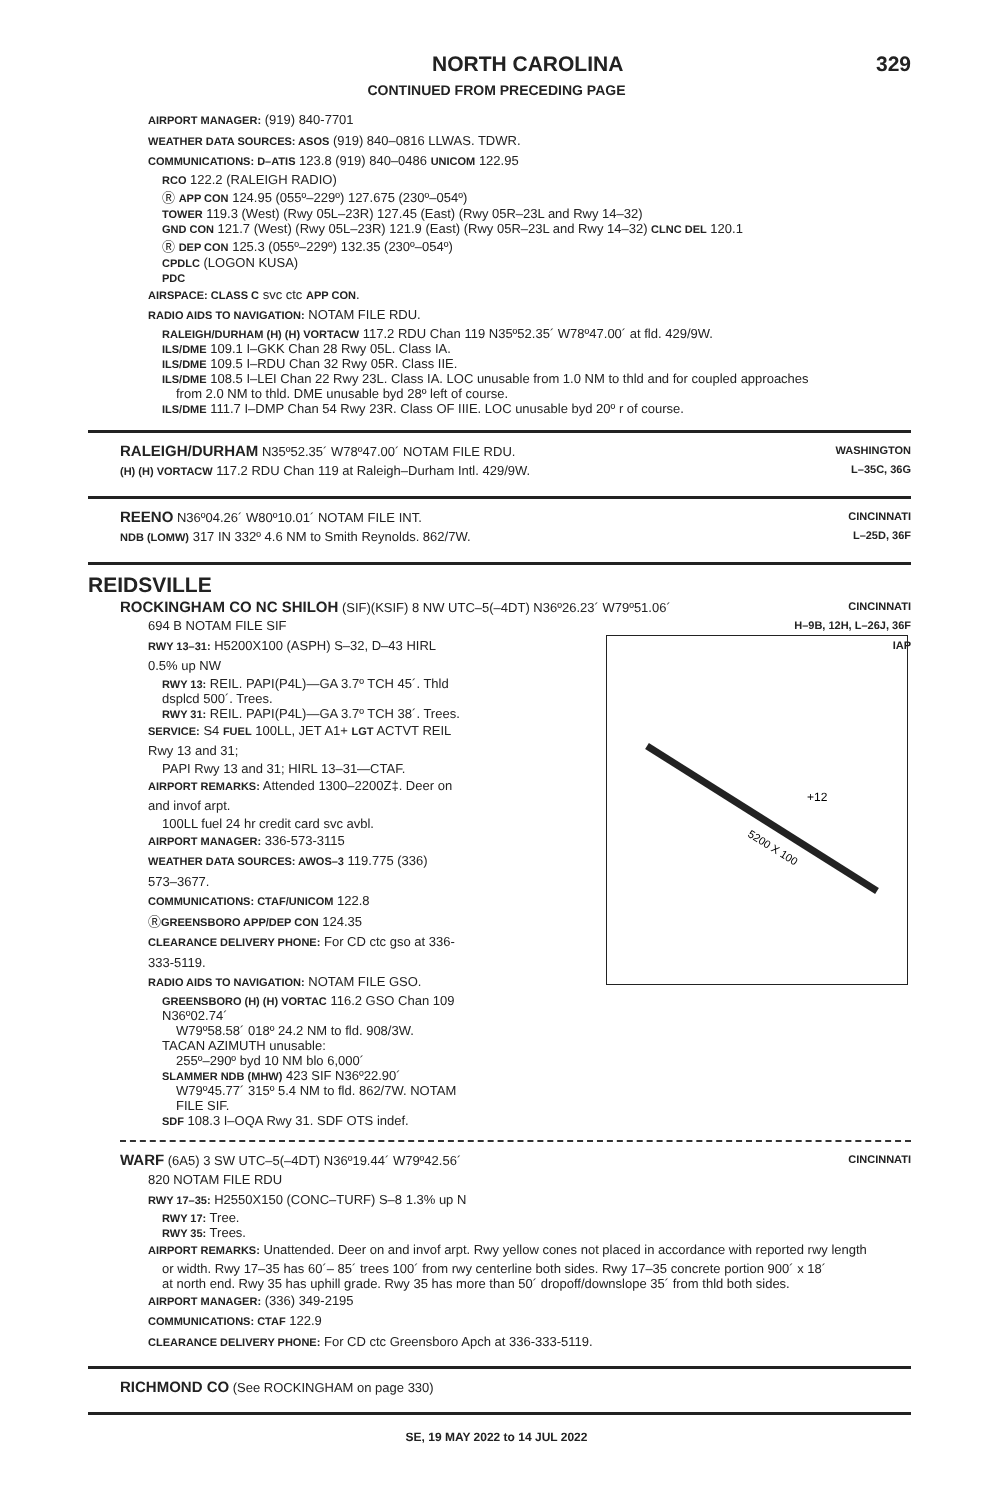NORTH CAROLINA 329
CONTINUED FROM PRECEDING PAGE
AIRPORT MANAGER: (919) 840-7701
WEATHER DATA SOURCES: ASOS (919) 840–0816 LLWAS. TDWR.
COMMUNICATIONS: D–ATIS 123.8 (919) 840–0486 UNICOM 122.95
RCO 122.2 (RALEIGH RADIO)
Ⓡ APP CON 124.95 (055º–229º) 127.675 (230º–054º)
TOWER 119.3 (West) (Rwy 05L–23R) 127.45 (East) (Rwy 05R–23L and Rwy 14–32)
GND CON 121.7 (West) (Rwy 05L–23R) 121.9 (East) (Rwy 05R–23L and Rwy 14–32) CLNC DEL 120.1
Ⓡ DEP CON 125.3 (055º–229º) 132.35 (230º–054º)
CPDLC (LOGON KUSA)
PDC
AIRSPACE: CLASS C svc ctc APP CON.
RADIO AIDS TO NAVIGATION: NOTAM FILE RDU.
RALEIGH/DURHAM (H) (H) VORTACW 117.2 RDU Chan 119 N35º52.35´ W78º47.00´ at fld. 429/9W.
ILS/DME 109.1 I–GKK Chan 28 Rwy 05L. Class IA.
ILS/DME 109.5 I–RDU Chan 32 Rwy 05R. Class IIE.
ILS/DME 108.5 I–LEI Chan 22 Rwy 23L. Class IA. LOC unusable from 1.0 NM to thld and for coupled approaches
from 2.0 NM to thld. DME unusable byd 28º left of course.
ILS/DME 111.7 I–DMP Chan 54 Rwy 23R. Class OF IIIE. LOC unusable byd 20º r of course.
RALEIGH/DURHAM N35º52.35´ W78º47.00´ NOTAM FILE RDU.
(H) (H) VORTACW 117.2 RDU Chan 119 at Raleigh–Durham Intl. 429/9W.
WASHINGTON
L–35C, 36G
REENO N36º04.26´ W80º10.01´ NOTAM FILE INT.
NDB (LOMW) 317 IN 332º 4.6 NM to Smith Reynolds. 862/7W.
CINCINNATI
L–25D, 36F
REIDSVILLE
ROCKINGHAM CO NC SHILOH (SIF)(KSIF) 8 NW UTC–5(–4DT) N36º26.23´ W79º51.06´
CINCINNATI
H–9B, 12H, L–26J, 36F
IAP
694 B NOTAM FILE SIF
RWY 13–31: H5200X100 (ASPH) S–32, D–43 HIRL 0.5% up NW
RWY 13: REIL. PAPI(P4L)—GA 3.7º TCH 45´. Thld dsplcd 500´. Trees.
RWY 31: REIL. PAPI(P4L)—GA 3.7º TCH 38´. Trees.
SERVICE: S4 FUEL 100LL, JET A1+ LGT ACTVT REIL Rwy 13 and 31;
PAPI Rwy 13 and 31; HIRL 13–31—CTAF.
AIRPORT REMARKS: Attended 1300–2200Z‡. Deer on and invof arpt.
100LL fuel 24 hr credit card svc avbl.
AIRPORT MANAGER: 336-573-3115
WEATHER DATA SOURCES: AWOS–3 119.775 (336) 573–3677.
COMMUNICATIONS: CTAF/UNICOM 122.8
ⓇGREENSBORO APP/DEP CON 124.35
CLEARANCE DELIVERY PHONE: For CD ctc gso at 336-333-5119.
RADIO AIDS TO NAVIGATION: NOTAM FILE GSO.
GREENSBORO (H) (H) VORTAC 116.2 GSO Chan 109 N36º02.74´
W79º58.58´ 018º 24.2 NM to fld. 908/3W.
TACAN AZIMUTH unusable:
255º–290º byd 10 NM blo 6,000´
SLAMMER NDB (MHW) 423 SIF N36º22.90´
W79º45.77´ 315º 5.4 NM to fld. 862/7W. NOTAM FILE SIF.
SDF 108.3 I–OQA Rwy 31. SDF OTS indef.
5200 X 100
+12
WARF (6A5) 3 SW UTC–5(–4DT) N36º19.44´ W79º42.56´
CINCINNATI
820 NOTAM FILE RDU
RWY 17–35: H2550X150 (CONC–TURF) S–8 1.3% up N
RWY 17: Tree.
RWY 35: Trees.
AIRPORT REMARKS: Unattended. Deer on and invof arpt. Rwy yellow cones not placed in accordance with reported rwy length
or width. Rwy 17–35 has 60´– 85´ trees 100´ from rwy centerline both sides. Rwy 17–35 concrete portion 900´ x 18´
at north end. Rwy 35 has uphill grade. Rwy 35 has more than 50´ dropoff/downslope 35´ from thld both sides.
AIRPORT MANAGER: (336) 349-2195
COMMUNICATIONS: CTAF 122.9
CLEARANCE DELIVERY PHONE: For CD ctc Greensboro Apch at 336-333-5119.
RICHMOND CO (See ROCKINGHAM on page 330)
SE, 19 MAY 2022 to 14 JUL 2022